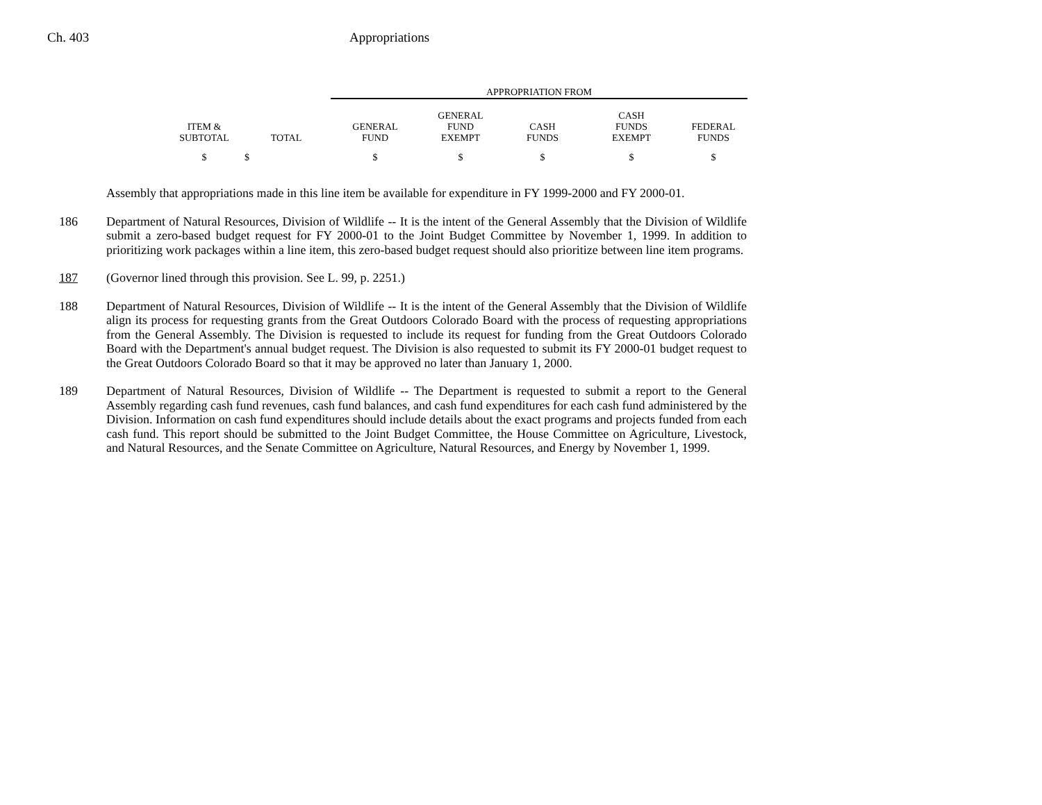Ch. 403 Appropriations
| | | APPROPRIATION FROM | | | | |
| ITEM & SUBTOTAL | TOTAL | GENERAL FUND | GENERAL FUND EXEMPT | CASH FUNDS | CASH FUNDS EXEMPT | FEDERAL FUNDS |
| $ | $ | $ | $ | $ | $ | $ |
Assembly that appropriations made in this line item be available for expenditure in FY 1999-2000 and FY 2000-01.
186 Department of Natural Resources, Division of Wildlife -- It is the intent of the General Assembly that the Division of Wildlife submit a zero-based budget request for FY 2000-01 to the Joint Budget Committee by November 1, 1999. In addition to prioritizing work packages within a line item, this zero-based budget request should also prioritize between line item programs.
187 (Governor lined through this provision. See L. 99, p. 2251.)
188 Department of Natural Resources, Division of Wildlife -- It is the intent of the General Assembly that the Division of Wildlife align its process for requesting grants from the Great Outdoors Colorado Board with the process of requesting appropriations from the General Assembly. The Division is requested to include its request for funding from the Great Outdoors Colorado Board with the Department's annual budget request. The Division is also requested to submit its FY 2000-01 budget request to the Great Outdoors Colorado Board so that it may be approved no later than January 1, 2000.
189 Department of Natural Resources, Division of Wildlife -- The Department is requested to submit a report to the General Assembly regarding cash fund revenues, cash fund balances, and cash fund expenditures for each cash fund administered by the Division. Information on cash fund expenditures should include details about the exact programs and projects funded from each cash fund. This report should be submitted to the Joint Budget Committee, the House Committee on Agriculture, Livestock, and Natural Resources, and the Senate Committee on Agriculture, Natural Resources, and Energy by November 1, 1999.